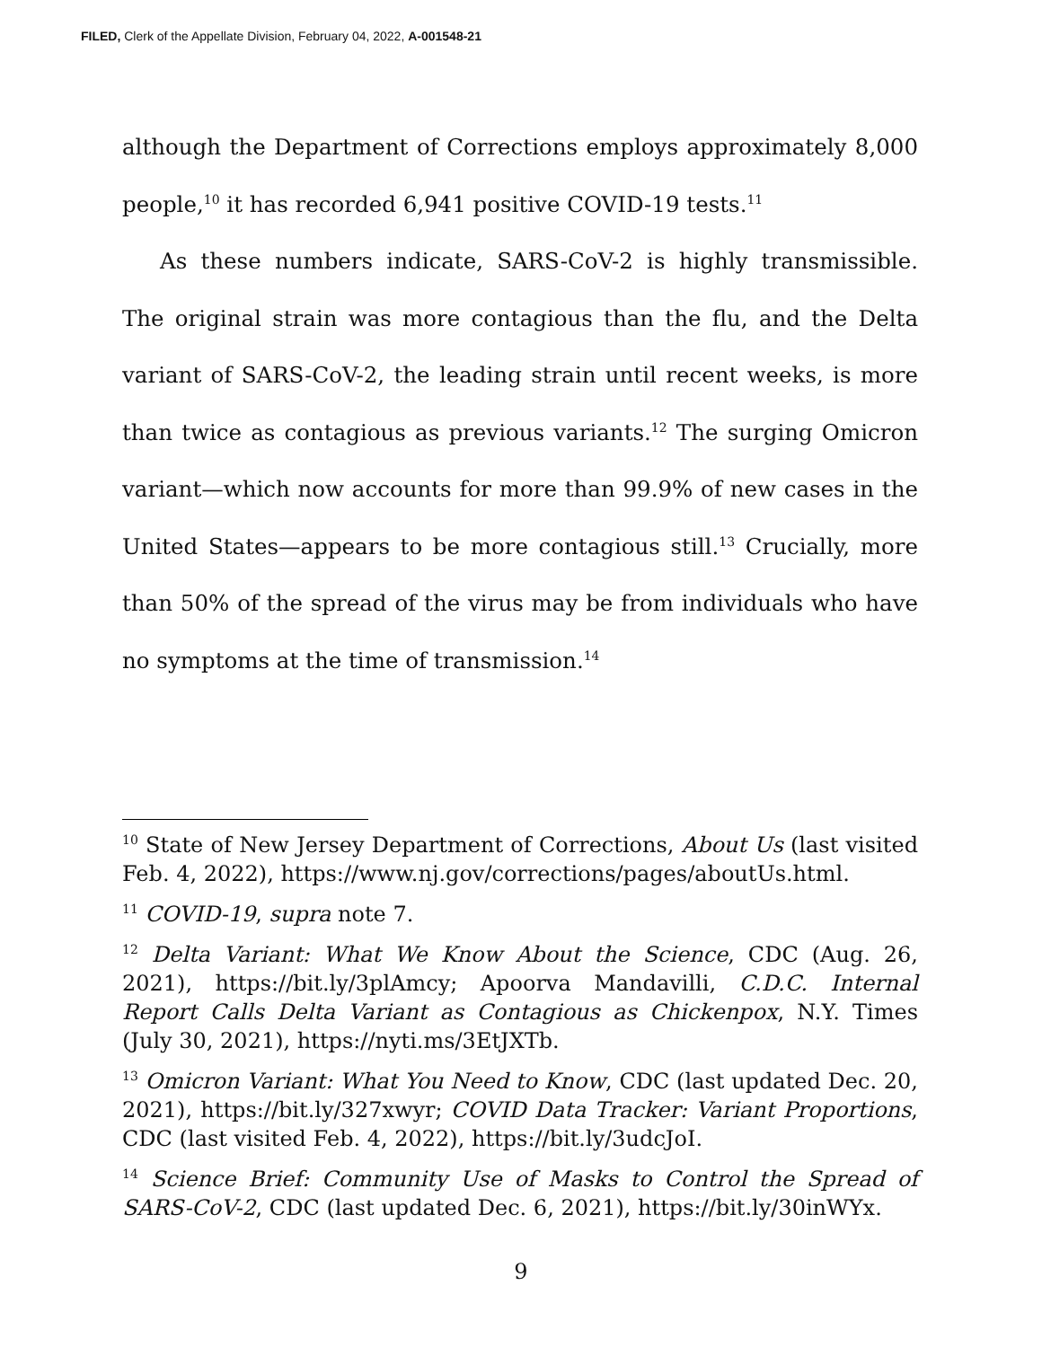FILED, Clerk of the Appellate Division, February 04, 2022, A-001548-21
although the Department of Corrections employs approximately 8,000 people,<sup>10</sup> it has recorded 6,941 positive COVID-19 tests.<sup>11</sup>
As these numbers indicate, SARS-CoV-2 is highly transmissible. The original strain was more contagious than the flu, and the Delta variant of SARS-CoV-2, the leading strain until recent weeks, is more than twice as contagious as previous variants.<sup>12</sup> The surging Omicron variant—which now accounts for more than 99.9% of new cases in the United States—appears to be more contagious still.<sup>13</sup> Crucially, more than 50% of the spread of the virus may be from individuals who have no symptoms at the time of transmission.<sup>14</sup>
<sup>10</sup> State of New Jersey Department of Corrections, About Us (last visited Feb. 4, 2022), https://www.nj.gov/corrections/pages/aboutUs.html.
<sup>11</sup> COVID-19, supra note 7.
<sup>12</sup> Delta Variant: What We Know About the Science, CDC (Aug. 26, 2021), https://bit.ly/3plAmcy; Apoorva Mandavilli, C.D.C. Internal Report Calls Delta Variant as Contagious as Chickenpox, N.Y. Times (July 30, 2021), https://nyti.ms/3EtJXTb.
<sup>13</sup> Omicron Variant: What You Need to Know, CDC (last updated Dec. 20, 2021), https://bit.ly/327xwyr; COVID Data Tracker: Variant Proportions, CDC (last visited Feb. 4, 2022), https://bit.ly/3udcJoI.
<sup>14</sup> Science Brief: Community Use of Masks to Control the Spread of SARS-CoV-2, CDC (last updated Dec. 6, 2021), https://bit.ly/30inWYx.
9